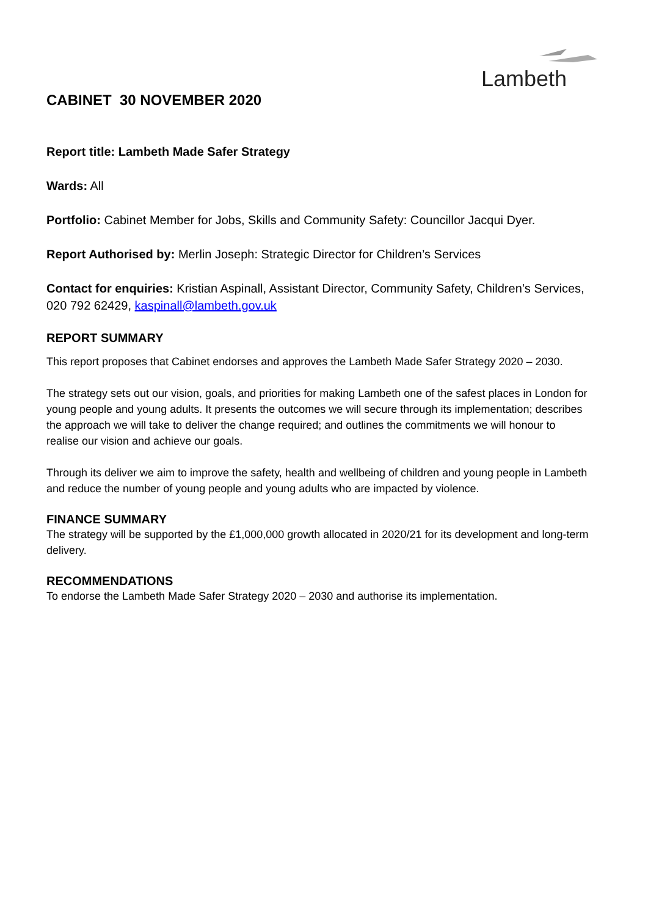Lambeth
CABINET 30 NOVEMBER 2020
Report title: Lambeth Made Safer Strategy
Wards: All
Portfolio: Cabinet Member for Jobs, Skills and Community Safety: Councillor Jacqui Dyer.
Report Authorised by: Merlin Joseph: Strategic Director for Children’s Services
Contact for enquiries: Kristian Aspinall, Assistant Director, Community Safety, Children’s Services, 020 792 62429, kaspinall@lambeth.gov.uk
REPORT SUMMARY
This report proposes that Cabinet endorses and approves the Lambeth Made Safer Strategy 2020 – 2030.
The strategy sets out our vision, goals, and priorities for making Lambeth one of the safest places in London for young people and young adults. It presents the outcomes we will secure through its implementation; describes the approach we will take to deliver the change required; and outlines the commitments we will honour to realise our vision and achieve our goals.
Through its deliver we aim to improve the safety, health and wellbeing of children and young people in Lambeth and reduce the number of young people and young adults who are impacted by violence.
FINANCE SUMMARY
The strategy will be supported by the £1,000,000 growth allocated in 2020/21 for its development and long-term delivery.
RECOMMENDATIONS
To endorse the Lambeth Made Safer Strategy 2020 – 2030 and authorise its implementation.